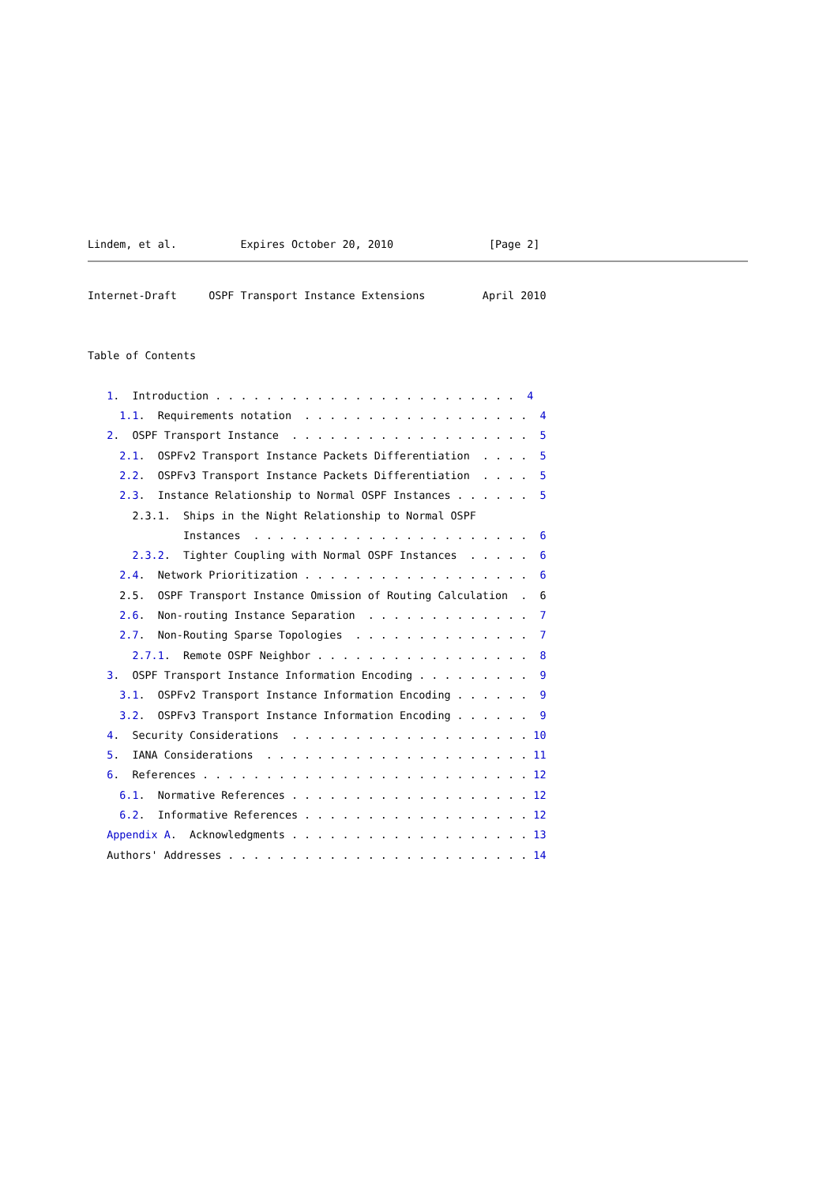Lindem, et al.          Expires October 20, 2010               [Page 2]
Internet-Draft     OSPF Transport Instance Extensions         April 2010


Table of Contents

   1.  Introduction . . . . . . . . . . . . . . . . . . . . . . . .  4
     1.1.  Requirements notation  . . . . . . . . . . . . . . . . . .  4
   2.  OSPF Transport Instance  . . . . . . . . . . . . . . . . . . .  5
     2.1.  OSPFv2 Transport Instance Packets Differentiation  . . . .  5
     2.2.  OSPFv3 Transport Instance Packets Differentiation  . . . .  5
     2.3.  Instance Relationship to Normal OSPF Instances . . . . . .  5
       2.3.1.  Ships in the Night Relationship to Normal OSPF
               Instances  . . . . . . . . . . . . . . . . . . . . . .  6
       2.3.2.  Tighter Coupling with Normal OSPF Instances  . . . . .  6
     2.4.  Network Prioritization . . . . . . . . . . . . . . . . . .  6
     2.5.  OSPF Transport Instance Omission of Routing Calculation  .  6
     2.6.  Non-routing Instance Separation  . . . . . . . . . . . . .  7
     2.7.  Non-Routing Sparse Topologies  . . . . . . . . . . . . . .  7
       2.7.1.  Remote OSPF Neighbor . . . . . . . . . . . . . . . . .  8
   3.  OSPF Transport Instance Information Encoding . . . . . . . . .  9
     3.1.  OSPFv2 Transport Instance Information Encoding . . . . . .  9
     3.2.  OSPFv3 Transport Instance Information Encoding . . . . . .  9
   4.  Security Considerations  . . . . . . . . . . . . . . . . . . . 10
   5.  IANA Considerations  . . . . . . . . . . . . . . . . . . . . . 11
   6.  References . . . . . . . . . . . . . . . . . . . . . . . . . . 12
     6.1.  Normative References . . . . . . . . . . . . . . . . . . . 12
     6.2.  Informative References . . . . . . . . . . . . . . . . . . 12
   Appendix A.  Acknowledgments . . . . . . . . . . . . . . . . . . . 13
   Authors' Addresses . . . . . . . . . . . . . . . . . . . . . . . . 14